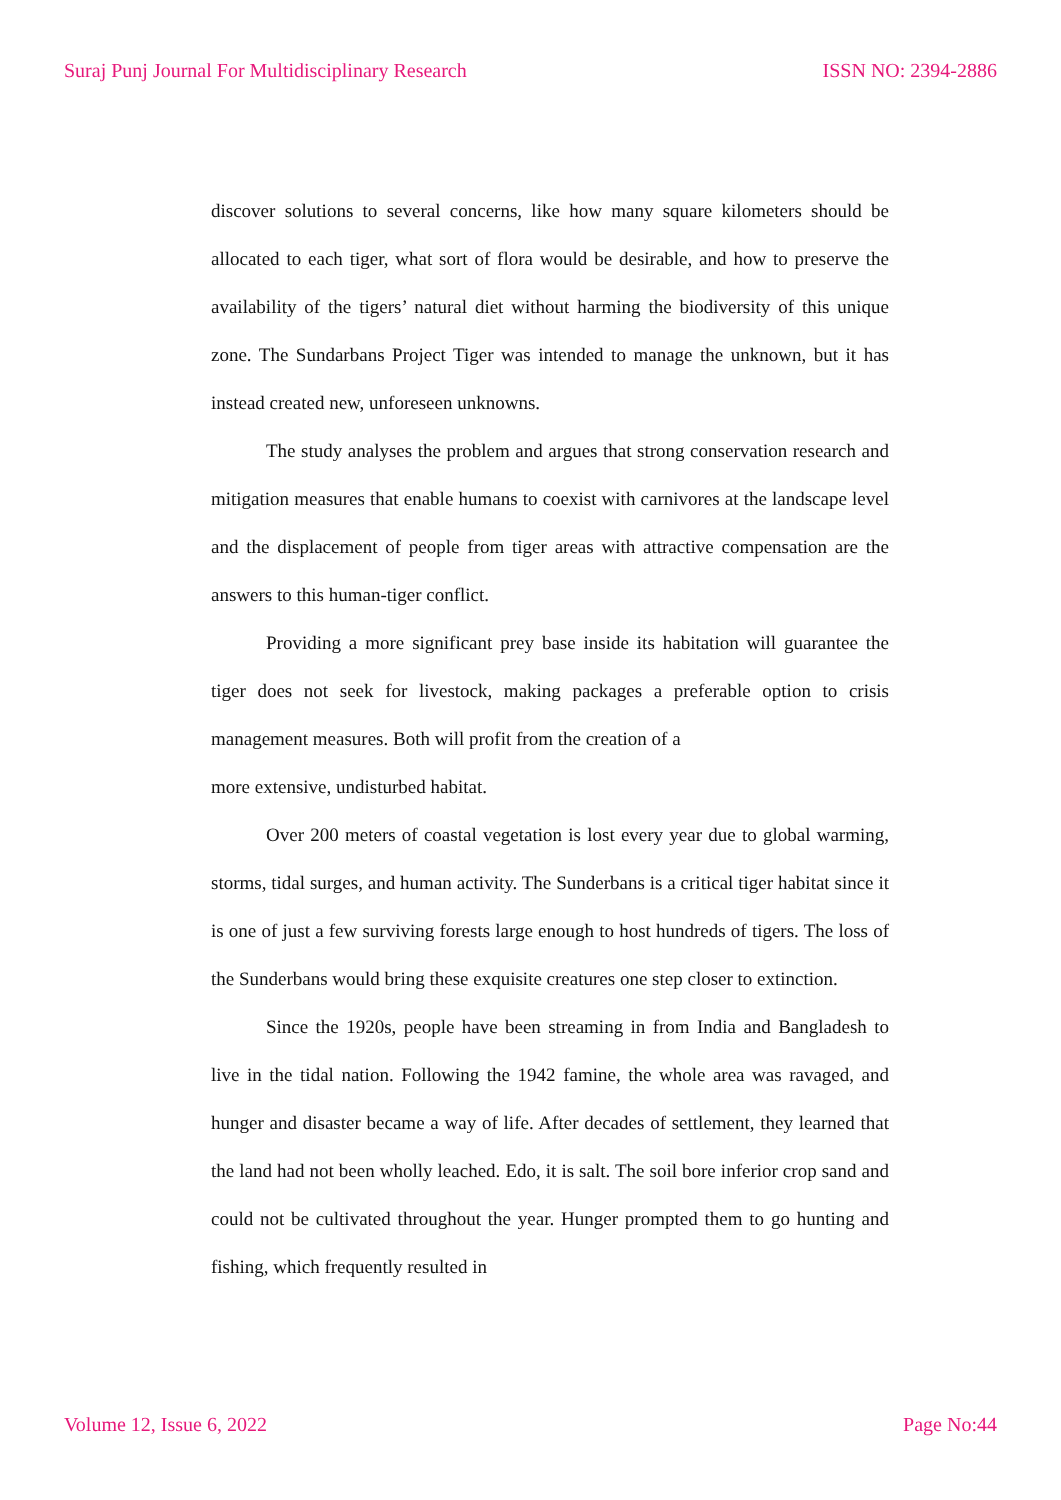Suraj Punj Journal For Multidisciplinary Research ISSN NO: 2394-2886
discover solutions to several concerns, like how many square kilometers should be allocated to each tiger, what sort of flora would be desirable, and how to preserve the availability of the tigers’ natural diet without harming the biodiversity of this unique zone. The Sundarbans Project Tiger was intended to manage the unknown, but it has instead created new, unforeseen unknowns.
The study analyses the problem and argues that strong conservation research and mitigation measures that enable humans to coexist with carnivores at the landscape level and the displacement of people from tiger areas with attractive compensation are the answers to this human-tiger conflict.
Providing a more significant prey base inside its habitation will guarantee the tiger does not seek for livestock, making packages a preferable option to crisis management measures. Both will profit from the creation of a
more extensive, undisturbed habitat.
Over 200 meters of coastal vegetation is lost every year due to global warming, storms, tidal surges, and human activity. The Sunderbans is a critical tiger habitat since it is one of just a few surviving forests large enough to host hundreds of tigers. The loss of the Sunderbans would bring these exquisite creatures one step closer to extinction.
Since the 1920s, people have been streaming in from India and Bangladesh to live in the tidal nation. Following the 1942 famine, the whole area was ravaged, and hunger and disaster became a way of life. After decades of settlement, they learned that the land had not been wholly leached. Edo, it is salt. The soil bore inferior crop sand and could not be cultivated throughout the year. Hunger prompted them to go hunting and fishing, which frequently resulted in
Volume 12, Issue 6, 2022 Page No:44